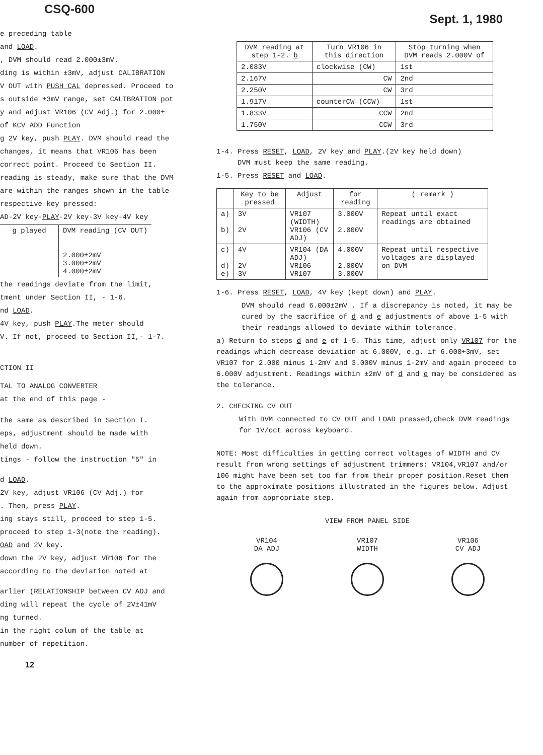CSQ-600 Sept. 1, 1980
e preceding table
and LOAD.
, DVM should read 2.000±3mV.
ding is within ±3mV, adjust CALIBRATION
V OUT with PUSH CAL depressed. Proceed to
s outside ±3mV range, set CALIBRATION pot
y and adjust VR106 (CV Adj.) for 2.000±
of KCV ADD Function
g 2V key, push PLAY. DVM should read the
changes, it means that VR106 has been
correct point. Proceed to Section II.
reading is steady, make sure that the DVM
are within the ranges shown in the table
respective key pressed:
AD-2V key-PLAY-2V key-3V key-4V key
| g played | DVM reading (CV OUT) |
| --- | --- |
| | 2.000±2mV 3.000±2mV 4.000±2mV |
the readings deviate from the limit,
tment under Section II, - 1-6.
nd LOAD.
4V key, push PLAY.The meter should
V. If not, proceed to Section II,- 1-7.
CTION II
TAL TO ANALOG CONVERTER
at the end of this page -
the same as described in Section I.
eps, adjustment should be made with
held down.
tings - follow the instruction "5" in
d LOAD.
2V key, adjust VR106 (CV Adj.) for
. Then, press PLAY.
ing stays still, proceed to step 1-5.
proceed to step 1-3(note the reading).
OAD and 2V key.
down the 2V key, adjust VR106 for the
according to the deviation noted at
arlier (RELATIONSHIP between CV ADJ and
ding will repeat the cycle of 2V±41mV
ng turned.
in the right colum of the table at
number of repetition.
12
| DVM reading at step 1-2. b | Turn VR106 in this direction | Stop turning when DVM reads 2.000V of |
| --- | --- | --- |
| 2.083V | clockwise (CW) | 1st |
| 2.167V | CW | 2nd |
| 2.250V | CW | 3rd |
| 1.917V | counterCW (CCW) | 1st |
| 1.833V | CCW | 2nd |
| 1.750V | CCW | 3rd |
1-4. Press RESET, LOAD, 2V key and PLAY.(2V key held down)
DVM must keep the same reading.
1-5. Press RESET and LOAD.
| | Key to be pressed | Adjust | for reading | ( remark ) |
| --- | --- | --- | --- | --- |
| a) b) | 3V 2V | VR107 (WIDTH) VR106 (CV ADJ) | 3.000V 2.000V | Repeat until exact readings are obtained |
| c) d) e) | 4V 2V 3V | VR104 (DA ADJ) VR106 VR107 | 4.000V 2.000V 3.000V | Repeat until respective voltages are displayed on DVM |
1-6. Press RESET, LOAD, 4V key (kept down) and PLAY.
DVM should read 6.000±2mV . If a discrepancy is noted, it may be cured by the sacrifice of d and e adjustments of above 1-5 with their readings allowed to deviate within tolerance.
a) Return to steps d and e of 1-5. This time, adjust only VR107 for the readings which decrease deviation at 6.000V, e.g. if 6.000+3mV, set VR107 for 2.000 minus 1-2mV and 3.000V minus 1-2mV and again proceed to 6.000V adjustment. Readings within ±2mV of d and e may be considered as the tolerance.
2. CHECKING CV OUT
With DVM connected to CV OUT and LOAD pressed,check DVM readings for 1V/oct across keyboard.
NOTE: Most difficulties in getting correct voltages of WIDTH and CV result from wrong settings of adjustment trimmers: VR104,VR107 and/or 106 might have been set too far from their proper position.Reset them to the approximate positions illustrated in the figures below. Adjust again from appropriate step.
VIEW FROM PANEL SIDE
VR104
DA ADJ
VR107
WIDTH
VR106
CV ADJ